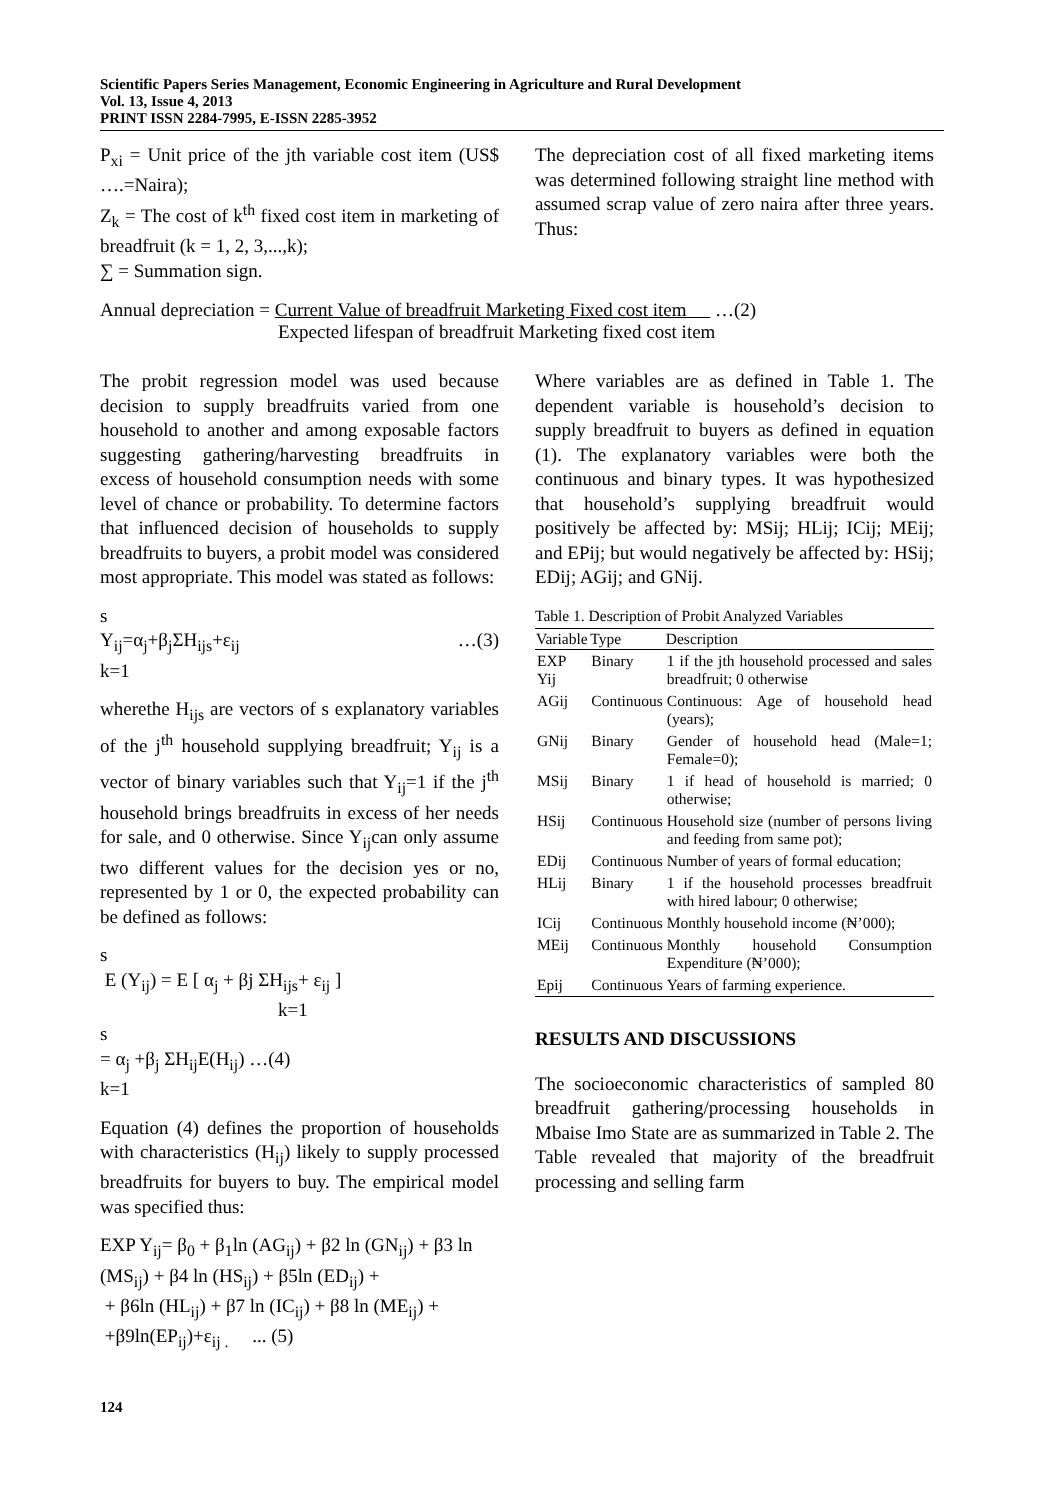Scientific Papers Series Management, Economic Engineering in Agriculture and Rural Development
Vol. 13, Issue 4, 2013
PRINT ISSN 2284-7995, E-ISSN 2285-3952
P<sub>xi</sub> = Unit price of the jth variable cost item (US$ ….=Naira);
Z<sub>k</sub> = The cost of k<sup>th</sup> fixed cost item in marketing of breadfruit (k = 1, 2, 3,...,k);
∑ = Summation sign.
The depreciation cost of all fixed marketing items was determined following straight line method with assumed scrap value of zero naira after three years. Thus:
Annual depreciation = Current Value of breadfruit Marketing Fixed cost item …(2)
Expected lifespan of breadfruit Marketing fixed cost item
The probit regression model was used because decision to supply breadfruits varied from one household to another and among exposable factors suggesting gathering/harvesting breadfruits in excess of household consumption needs with some level of chance or probability. To determine factors that influenced decision of households to supply breadfruits to buyers, a probit model was considered most appropriate. This model was stated as follows:
s
Y<sub>ij</sub>=α<sub>j</sub>+β<sub>j</sub>ΣH<sub>ijs</sub>+ε<sub>ij</sub> …(3)
k=1
wherethe H<sub>ijs</sub> are vectors of s explanatory variables of the j<sup>th</sup> household supplying breadfruit; Y<sub>ij</sub> is a vector of binary variables such that Y<sub>ij</sub>=1 if the j<sup>th</sup> household brings breadfruits in excess of her needs for sale, and 0 otherwise. Since Y<sub>ij</sub>can only assume two different values for the decision yes or no, represented by 1 or 0, the expected probability can be defined as follows:
s
E (Y<sub>ij</sub>) = E [ α<sub>j</sub> + βj ΣH<sub>ijs</sub>+ ε<sub>ij</sub> ]
k=1
s
= α<sub>j</sub> +β<sub>j</sub> ΣH<sub>ij</sub>E(H<sub>ij</sub>) …(4)
k=1
Equation (4) defines the proportion of households with characteristics (H<sub>ij</sub>) likely to supply processed breadfruits for buyers to buy. The empirical model was specified thus:
EXP Y<sub>ij</sub>= β<sub>0</sub> + β<sub>1</sub>ln (AG<sub>ij</sub>) + β2 ln (GN<sub>ij</sub>) + β3 ln (MS<sub>ij</sub>) + β4 ln (HS<sub>ij</sub>) + β5ln (ED<sub>ij</sub>) +
+ β6ln (HL<sub>ij</sub>) + β7 ln (IC<sub>ij</sub>) + β8 ln (ME<sub>ij</sub>) +
+β9ln(EP<sub>ij</sub>)+ε<sub>ij .</sub> ... (5)
Where variables are as defined in Table 1. The dependent variable is household’s decision to supply breadfruit to buyers as defined in equation (1). The explanatory variables were both the continuous and binary types. It was hypothesized that household’s supplying breadfruit would positively be affected by: MSij; HLij; ICij; MEij; and EPij; but would negatively be affected by: HSij; EDij; AGij; and GNij.
Table 1. Description of Probit Analyzed Variables
| Variable | Type | Description |
| --- | --- | --- |
| EXP Yij | Binary | 1 if the jth household processed and sales breadfruit; 0 otherwise |
| AGij | Continuous | Continuous: Age of household head (years); |
| GNij | Binary | Gender of household head (Male=1; Female=0); |
| MSij | Binary | 1 if head of household is married; 0 otherwise; |
| HSij | Continuous | Household size (number of persons living and feeding from same pot); |
| EDij | Continuous | Number of years of formal education; |
| HLij | Binary | 1 if the household processes breadfruit with hired labour; 0 otherwise; |
| ICij | Continuous | Monthly household income (₦’000); |
| MEij | Continuous | Monthly household Consumption Expenditure (₦’000); |
| Epij | Continuous | Years of farming experience. |
RESULTS AND DISCUSSIONS
The socioeconomic characteristics of sampled 80 breadfruit gathering/processing households in Mbaise Imo State are as summarized in Table 2. The Table revealed that majority of the breadfruit processing and selling farm
124